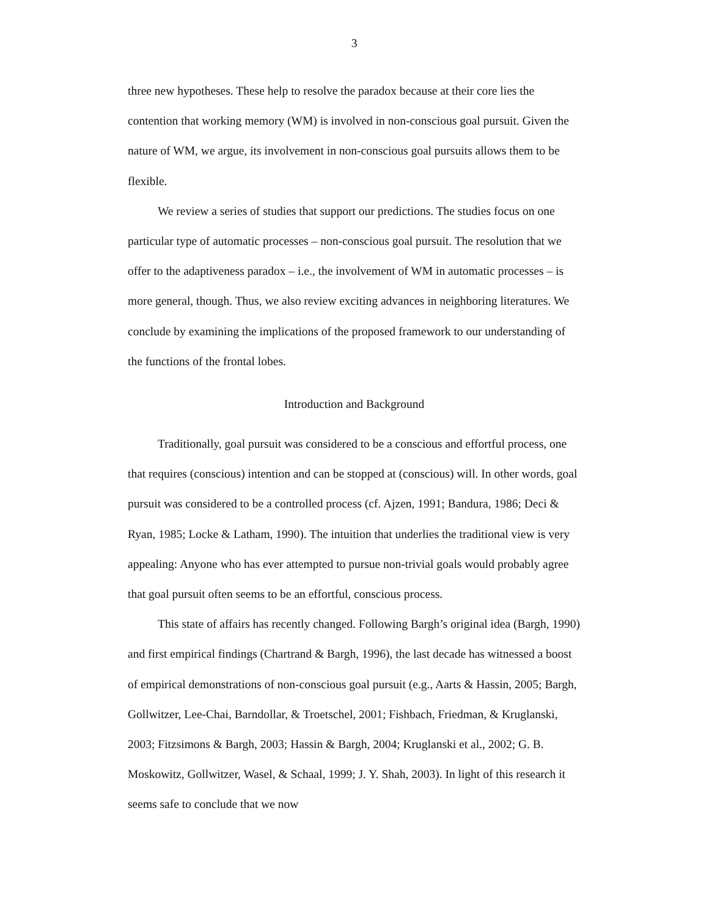3
three new hypotheses. These help to resolve the paradox because at their core lies the contention that working memory (WM) is involved in non-conscious goal pursuit. Given the nature of WM, we argue, its involvement in non-conscious goal pursuits allows them to be flexible.
We review a series of studies that support our predictions. The studies focus on one particular type of automatic processes – non-conscious goal pursuit. The resolution that we offer to the adaptiveness paradox – i.e., the involvement of WM in automatic processes – is more general, though. Thus, we also review exciting advances in neighboring literatures. We conclude by examining the implications of the proposed framework to our understanding of the functions of the frontal lobes.
Introduction and Background
Traditionally, goal pursuit was considered to be a conscious and effortful process, one that requires (conscious) intention and can be stopped at (conscious) will. In other words, goal pursuit was considered to be a controlled process (cf. Ajzen, 1991; Bandura, 1986; Deci & Ryan, 1985; Locke & Latham, 1990). The intuition that underlies the traditional view is very appealing: Anyone who has ever attempted to pursue non-trivial goals would probably agree that goal pursuit often seems to be an effortful, conscious process.
This state of affairs has recently changed. Following Bargh’s original idea (Bargh, 1990) and first empirical findings (Chartrand & Bargh, 1996), the last decade has witnessed a boost of empirical demonstrations of non-conscious goal pursuit (e.g., Aarts & Hassin, 2005; Bargh, Gollwitzer, Lee-Chai, Barndollar, & Troetschel, 2001; Fishbach, Friedman, & Kruglanski, 2003; Fitzsimons & Bargh, 2003; Hassin & Bargh, 2004; Kruglanski et al., 2002; G. B. Moskowitz, Gollwitzer, Wasel, & Schaal, 1999; J. Y. Shah, 2003). In light of this research it seems safe to conclude that we now